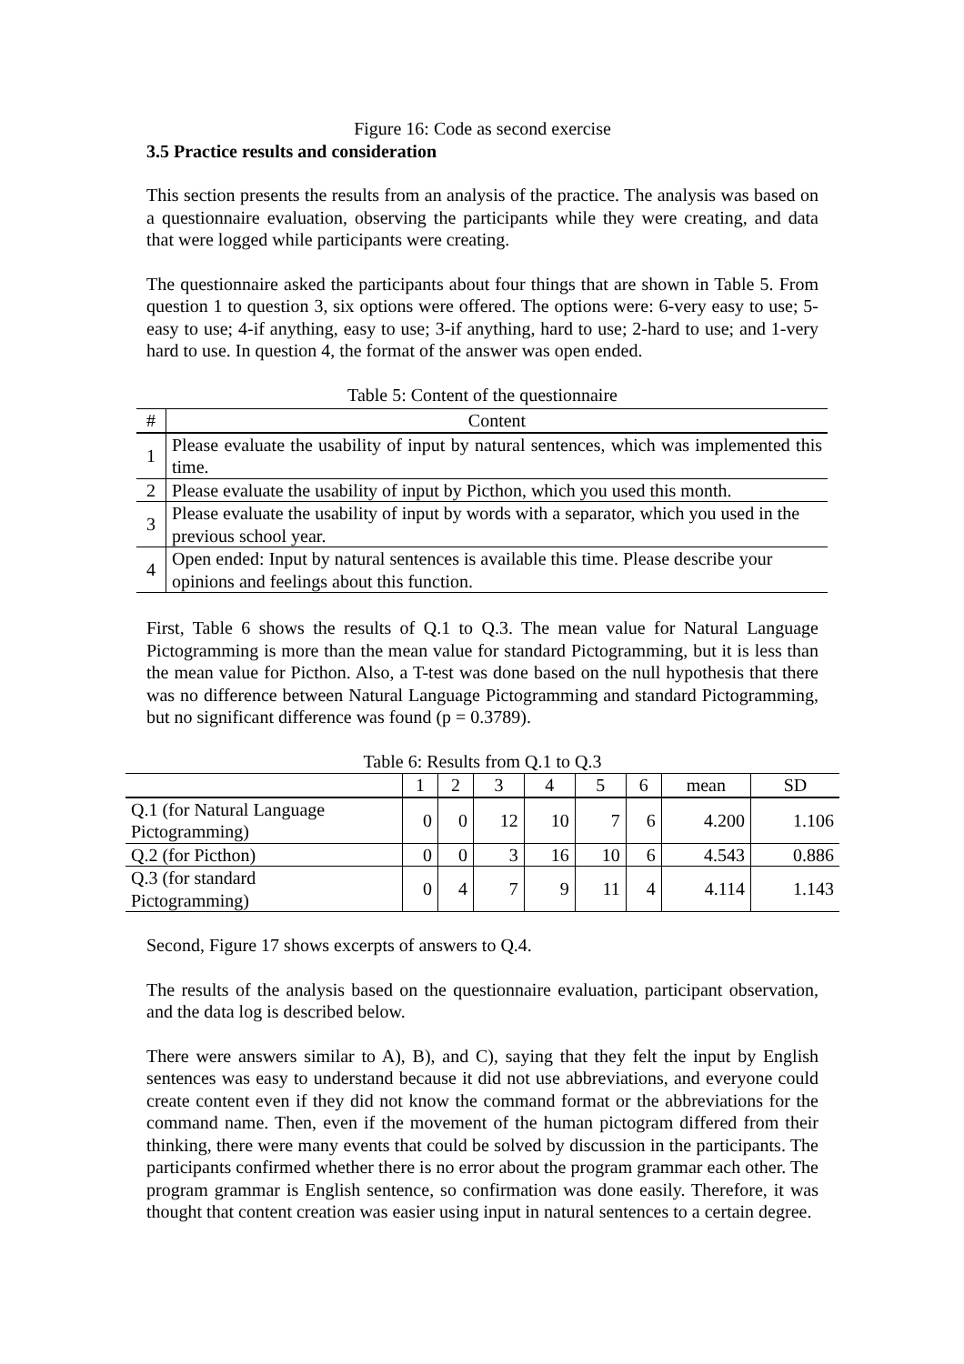Figure 16: Code as second exercise
3.5 Practice results and consideration
This section presents the results from an analysis of the practice. The analysis was based on a questionnaire evaluation, observing the participants while they were creating, and data that were logged while participants were creating.
The questionnaire asked the participants about four things that are shown in Table 5. From question 1 to question 3, six options were offered. The options were: 6-very easy to use; 5-easy to use; 4-if anything, easy to use; 3-if anything, hard to use; 2-hard to use; and 1-very hard to use. In question 4, the format of the answer was open ended.
Table 5: Content of the questionnaire
| # | Content |
| --- | --- |
| 1 | Please evaluate the usability of input by natural sentences, which was implemented this time. |
| 2 | Please evaluate the usability of input by Picthon, which you used this month. |
| 3 | Please evaluate the usability of input by words with a separator, which you used in the previous school year. |
| 4 | Open ended: Input by natural sentences is available this time. Please describe your opinions and feelings about this function. |
First, Table 6 shows the results of Q.1 to Q.3. The mean value for Natural Language Pictogramming is more than the mean value for standard Pictogramming, but it is less than the mean value for Picthon. Also, a T-test was done based on the null hypothesis that there was no difference between Natural Language Pictogramming and standard Pictogramming, but no significant difference was found (p = 0.3789).
Table 6: Results from Q.1 to Q.3
| | 1 | 2 | 3 | 4 | 5 | 6 | mean | SD |
| --- | --- | --- | --- | --- | --- | --- | --- | --- |
| Q.1 (for Natural Language Pictogramming) | 0 | 0 | 12 | 10 | 7 | 6 | 4.200 | 1.106 |
| Q.2 (for Picthon) | 0 | 0 | 3 | 16 | 10 | 6 | 4.543 | 0.886 |
| Q.3 (for standard Pictogramming) | 0 | 4 | 7 | 9 | 11 | 4 | 4.114 | 1.143 |
Second, Figure 17 shows excerpts of answers to Q.4.
The results of the analysis based on the questionnaire evaluation, participant observation, and the data log is described below.
There were answers similar to A), B), and C), saying that they felt the input by English sentences was easy to understand because it did not use abbreviations, and everyone could create content even if they did not know the command format or the abbreviations for the command name. Then, even if the movement of the human pictogram differed from their thinking, there were many events that could be solved by discussion in the participants. The participants confirmed whether there is no error about the program grammar each other. The program grammar is English sentence, so confirmation was done easily. Therefore, it was thought that content creation was easier using input in natural sentences to a certain degree.